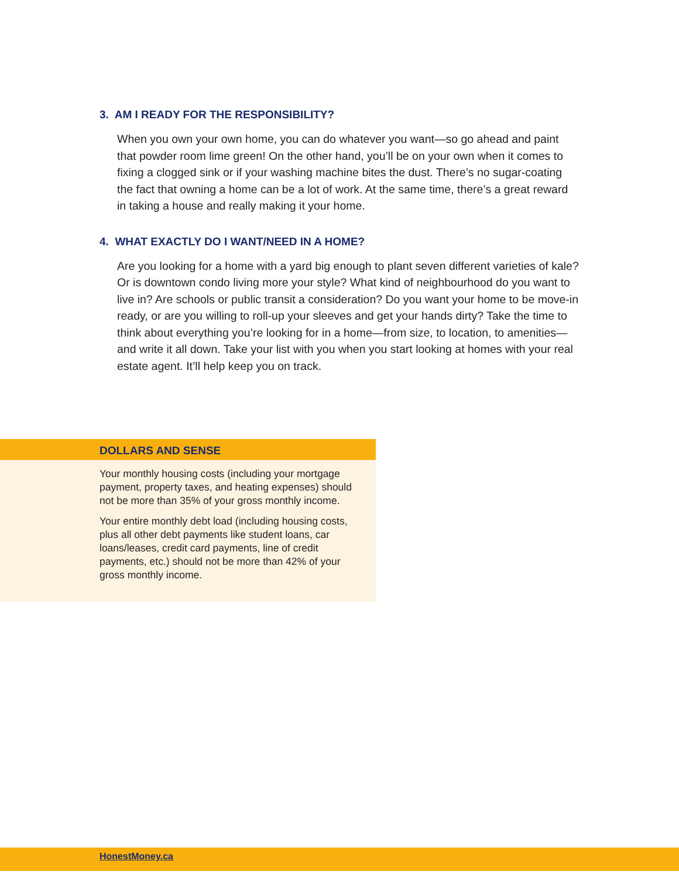3. AM I READY FOR THE RESPONSIBILITY?
When you own your own home, you can do whatever you want—so go ahead and paint that powder room lime green! On the other hand, you’ll be on your own when it comes to fixing a clogged sink or if your washing machine bites the dust. There’s no sugar-coating the fact that owning a home can be a lot of work. At the same time, there’s a great reward in taking a house and really making it your home.
4. WHAT EXACTLY DO I WANT/NEED IN A HOME?
Are you looking for a home with a yard big enough to plant seven different varieties of kale? Or is downtown condo living more your style? What kind of neighbourhood do you want to live in? Are schools or public transit a consideration? Do you want your home to be move-in ready, or are you willing to roll-up your sleeves and get your hands dirty? Take the time to think about everything you’re looking for in a home—from size, to location, to amenities—and write it all down. Take your list with you when you start looking at homes with your real estate agent. It’ll help keep you on track.
DOLLARS AND SENSE
Your monthly housing costs (including your mortgage payment, property taxes, and heating expenses) should not be more than 35% of your gross monthly income.
Your entire monthly debt load (including housing costs, plus all other debt payments like student loans, car loans/leases, credit card payments, line of credit payments, etc.) should not be more than 42% of your gross monthly income.
HonestMoney.ca